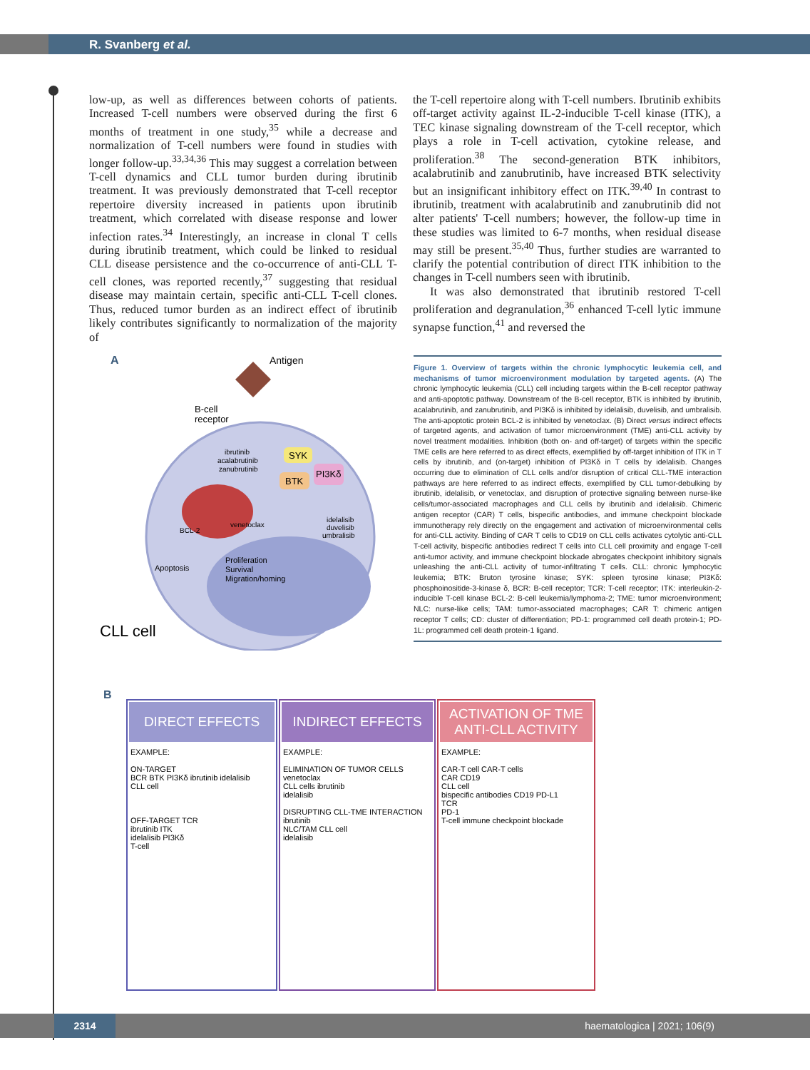R. Svanberg et al.
low-up, as well as differences between cohorts of patients. Increased T-cell numbers were observed during the first 6 months of treatment in one study,<sup>35</sup> while a decrease and normalization of T-cell numbers were found in studies with longer follow-up.<sup>33,34,36</sup> This may suggest a correlation between T-cell dynamics and CLL tumor burden during ibrutinib treatment. It was previously demonstrated that T-cell receptor repertoire diversity increased in patients upon ibrutinib treatment, which correlated with disease response and lower infection rates.<sup>34</sup> Interestingly, an increase in clonal T cells during ibrutinib treatment, which could be linked to residual CLL disease persistence and the co-occurrence of anti-CLL T-cell clones, was reported recently,<sup>37</sup> suggesting that residual disease may maintain certain, specific anti-CLL T-cell clones. Thus, reduced tumor burden as an indirect effect of ibrutinib likely contributes significantly to normalization of the majority of
the T-cell repertoire along with T-cell numbers. Ibrutinib exhibits off-target activity against IL-2-inducible T-cell kinase (ITK), a TEC kinase signaling downstream of the T-cell receptor, which plays a role in T-cell activation, cytokine release, and proliferation.<sup>38</sup> The second-generation BTK inhibitors, acalabrutinib and zanubrutinib, have increased BTK selectivity but an insignificant inhibitory effect on ITK.<sup>39,40</sup> In contrast to ibrutinib, treatment with acalabrutinib and zanubrutinib did not alter patients' T-cell numbers; however, the follow-up time in these studies was limited to 6-7 months, when residual disease may still be present.<sup>35,40</sup> Thus, further studies are warranted to clarify the potential contribution of direct ITK inhibition to the changes in T-cell numbers seen with ibrutinib.
It was also demonstrated that ibrutinib restored T-cell proliferation and degranulation,<sup>36</sup> enhanced T-cell lytic immune synapse function,<sup>41</sup> and reversed the
A
Antigen
B-cell
receptor
ibrutinib
acalabrutinib
zanubrutinib
SYK
BTK
PI3Kδ
BCL-2
venetoclax
idelalisib
duvelisib
umbralisib
Apoptosis
Proliferation
Survival
Migration/homing
CLL cell
Figure 1. Overview of targets within the chronic lymphocytic leukemia cell, and mechanisms of tumor microenvironment modulation by targeted agents. (A) The chronic lymphocytic leukemia (CLL) cell including targets within the B-cell receptor pathway and anti-apoptotic pathway. Downstream of the B-cell receptor, BTK is inhibited by ibrutinib, acalabrutinib, and zanubrutinib, and PI3Kδ is inhibited by idelalisib, duvelisib, and umbralisib. The anti-apoptotic protein BCL-2 is inhibited by venetoclax. (B) Direct versus indirect effects of targeted agents, and activation of tumor microenvironment (TME) anti-CLL activity by novel treatment modalities. Inhibition (both on- and off-target) of targets within the specific TME cells are here referred to as direct effects, exemplified by off-target inhibition of ITK in T cells by ibrutinib, and (on-target) inhibition of PI3Kδ in T cells by idelalisib. Changes occurring due to elimination of CLL cells and/or disruption of critical CLL-TME interaction pathways are here referred to as indirect effects, exemplified by CLL tumor-debulking by ibrutinib, idelalisib, or venetoclax, and disruption of protective signaling between nurse-like cells/tumor-associated macrophages and CLL cells by ibrutinib and idelalisib. Chimeric antigen receptor (CAR) T cells, bispecific antibodies, and immune checkpoint blockade immunotherapy rely directly on the engagement and activation of microenvironmental cells for anti-CLL activity. Binding of CAR T cells to CD19 on CLL cells activates cytolytic anti-CLL T-cell activity, bispecific antibodies redirect T cells into CLL cell proximity and engage T-cell anti-tumor activity, and immune checkpoint blockade abrogates checkpoint inhibitory signals unleashing the anti-CLL activity of tumor-infiltrating T cells. CLL: chronic lymphocytic leukemia; BTK: Bruton tyrosine kinase; SYK: spleen tyrosine kinase; PI3Kδ: phosphoinositide-3-kinase δ, BCR: B-cell receptor; TCR: T-cell receptor; ITK: interleukin-2-inducible T-cell kinase BCL-2: B-cell leukemia/lymphoma-2; TME: tumor microenvironment; NLC: nurse-like cells; TAM: tumor-associated macrophages; CAR T: chimeric antigen receptor T cells; CD: cluster of differentiation; PD-1: programmed cell death protein-1; PD-1L: programmed cell death protein-1 ligand.
B
DIRECT EFFECTS
EXAMPLE:
ON-TARGET
BCR BTK PI3Kδ ibrutinib idelalisib
CLL cell
OFF-TARGET TCR
ibrutinib ITK
idelalisib PI3Kδ
T-cell
INDIRECT EFFECTS
EXAMPLE:
ELIMINATION OF TUMOR CELLS
venetoclax
CLL cells ibrutinib
idelalisib
DISRUPTING CLL-TME INTERACTION
ibrutinib
NLC/TAM CLL cell
idelalisib
ACTIVATION OF TME ANTI-CLL ACTIVITY
EXAMPLE:
CAR-T cell CAR-T cells
CAR CD19
CLL cell
bispecific antibodies CD19 PD-L1
TCR
PD-1
T-cell immune checkpoint blockade
2314 haematologica | 2021; 106(9)